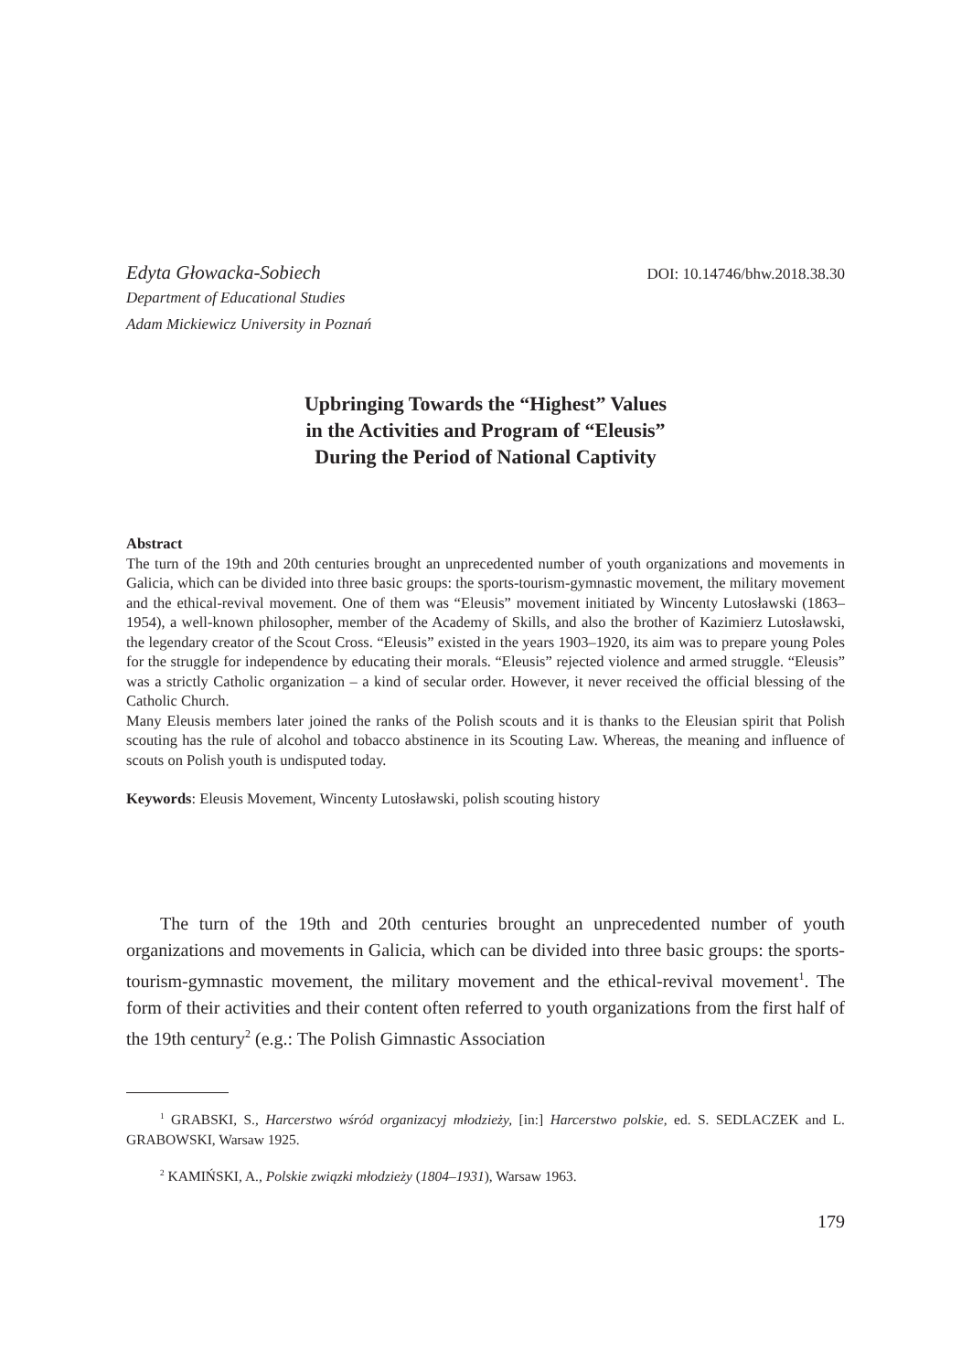Edyta Głowacka-Sobiech DOI: 10.14746/bhw.2018.38.30
Department of Educational Studies
Adam Mickiewicz University in Poznań
Upbringing Towards the “Highest” Values
in the Activities and Program of “Eleusis”
During the Period of National Captivity
Abstract
The turn of the 19th and 20th centuries brought an unprecedented number of youth organizations and movements in Galicia, which can be divided into three basic groups: the sports-tourism-gymnastic movement, the military movement and the ethical-revival movement. One of them was “Eleusis” movement initiated by Wincenty Lutosławski (1863–1954), a well-known philosopher, member of the Academy of Skills, and also the brother of Kazimierz Lutosławski, the legendary creator of the Scout Cross. “Eleusis” existed in the years 1903–1920, its aim was to prepare young Poles for the struggle for independence by educating their morals. “Eleusis” rejected violence and armed struggle. “Eleusis” was a strictly Catholic organization – a kind of secular order. However, it never received the official blessing of the Catholic Church.
Many Eleusis members later joined the ranks of the Polish scouts and it is thanks to the Eleusian spirit that Polish scouting has the rule of alcohol and tobacco abstinence in its Scouting Law. Whereas, the meaning and influence of scouts on Polish youth is undisputed today.
Keywords: Eleusis Movement, Wincenty Lutosławski, polish scouting history
The turn of the 19th and 20th centuries brought an unprecedented number of youth organizations and movements in Galicia, which can be divided into three basic groups: the sports-tourism-gymnastic movement, the military movement and the ethical-revival movement<sup>1</sup>. The form of their activities and their content often referred to youth organizations from the first half of the 19th century<sup>2</sup> (e.g.: The Polish Gimnastic Association
<sup>1</sup> GRABSKI, S., Harcerstwo wśród organizacyj młodzieży, [in:] Harcerstwo polskie, ed. S. SEDLACZEK and L. GRABOWSKI, Warsaw 1925.
<sup>2</sup> KAMIŃSKI, A., Polskie związki młodzieży (1804–1931), Warsaw 1963.
179